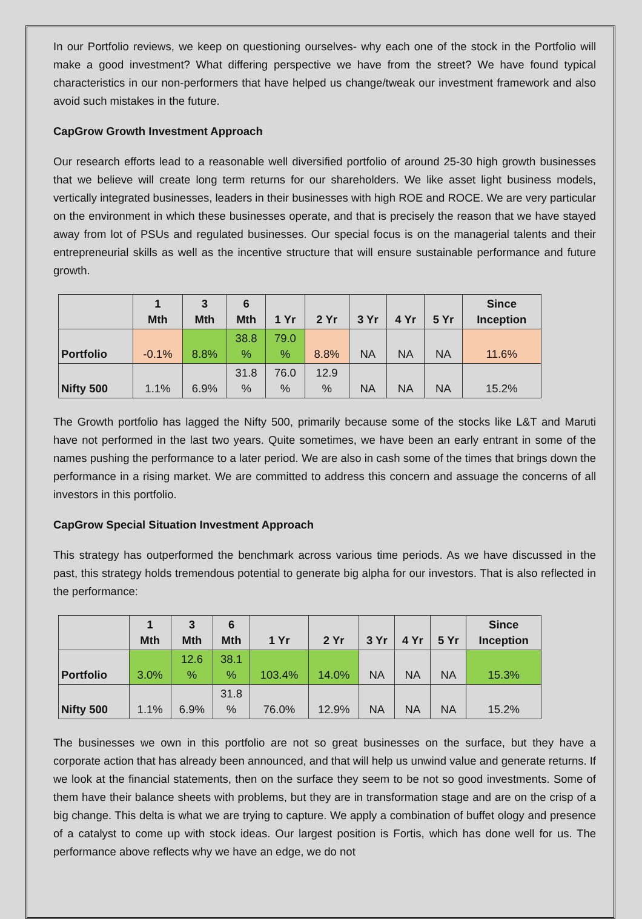In our Portfolio reviews, we keep on questioning ourselves- why each one of the stock in the Portfolio will make a good investment? What differing perspective we have from the street? We have found typical characteristics in our non-performers that have helped us change/tweak our investment framework and also avoid such mistakes in the future.
CapGrow Growth Investment Approach
Our research efforts lead to a reasonable well diversified portfolio of around 25-30 high growth businesses that we believe will create long term returns for our shareholders. We like asset light business models, vertically integrated businesses, leaders in their businesses with high ROE and ROCE. We are very particular on the environment in which these businesses operate, and that is precisely the reason that we have stayed away from lot of PSUs and regulated businesses. Our special focus is on the managerial talents and their entrepreneurial skills as well as the incentive structure that will ensure sustainable performance and future growth.
| | 1 Mth | 3 Mth | 6 Mth | 1 Yr | 2 Yr | 3 Yr | 4 Yr | 5 Yr | Since Inception |
| --- | --- | --- | --- | --- | --- | --- | --- | --- | --- |
| Portfolio | -0.1% | 8.8% | 38.8 % | 79.0 % | 8.8% | NA | NA | NA | 11.6% |
| Nifty 500 | 1.1% | 6.9% | 31.8 % | 76.0 % | 12.9 % | NA | NA | NA | 15.2% |
The Growth portfolio has lagged the Nifty 500, primarily because some of the stocks like L&T and Maruti have not performed in the last two years. Quite sometimes, we have been an early entrant in some of the names pushing the performance to a later period. We are also in cash some of the times that brings down the performance in a rising market. We are committed to address this concern and assuage the concerns of all investors in this portfolio.
CapGrow Special Situation Investment Approach
This strategy has outperformed the benchmark across various time periods. As we have discussed in the past, this strategy holds tremendous potential to generate big alpha for our investors. That is also reflected in the performance:
| | 1 Mth | 3 Mth | 6 Mth | 1 Yr | 2 Yr | 3 Yr | 4 Yr | 5 Yr | Since Inception |
| --- | --- | --- | --- | --- | --- | --- | --- | --- | --- |
| Portfolio | 3.0% | 12.6 % | 38.1 % | 103.4% | 14.0% | NA | NA | NA | 15.3% |
| Nifty 500 | 1.1% | 6.9% | 31.8 % | 76.0% | 12.9% | NA | NA | NA | 15.2% |
The businesses we own in this portfolio are not so great businesses on the surface, but they have a corporate action that has already been announced, and that will help us unwind value and generate returns. If we look at the financial statements, then on the surface they seem to be not so good investments. Some of them have their balance sheets with problems, but they are in transformation stage and are on the crisp of a big change. This delta is what we are trying to capture. We apply a combination of buffet ology and presence of a catalyst to come up with stock ideas. Our largest position is Fortis, which has done well for us. The performance above reflects why we have an edge, we do not